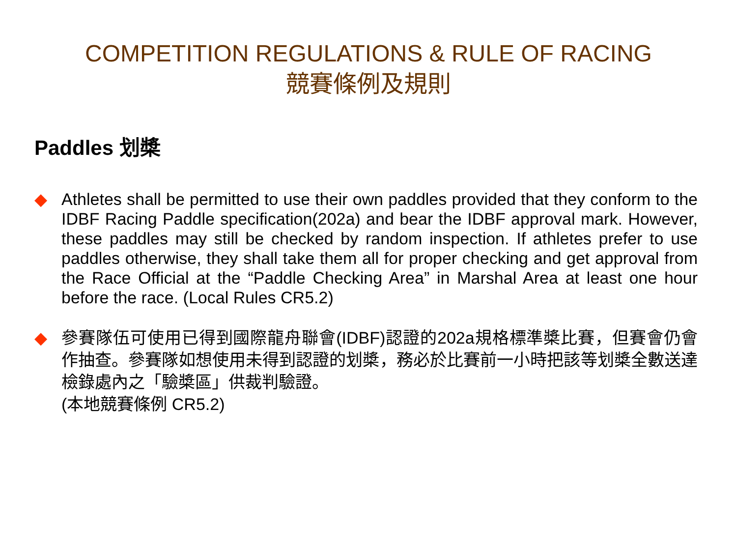COMPETITION REGULATIONS & RULE OF RACING
競賽條例及規則
Paddles 划槳
◆ Athletes shall be permitted to use their own paddles provided that they conform to the IDBF Racing Paddle specification(202a) and bear the IDBF approval mark. However, these paddles may still be checked by random inspection. If athletes prefer to use paddles otherwise, they shall take them all for proper checking and get approval from the Race Official at the “Paddle Checking Area” in Marshal Area at least one hour before the race. (Local Rules CR5.2)
◆ 參賽隊伍可使用已得到國際龍舟聯會(IDBF)認證的202a規格標準槳比賽，但賽會仍會作抽查。參賽隊如想使用未得到認證的划槳，務必於比賽前一小時把該等划槳全數送達檢錄處內之「驗槳區」供裁判驗證。
(本地競賽條例 CR5.2)